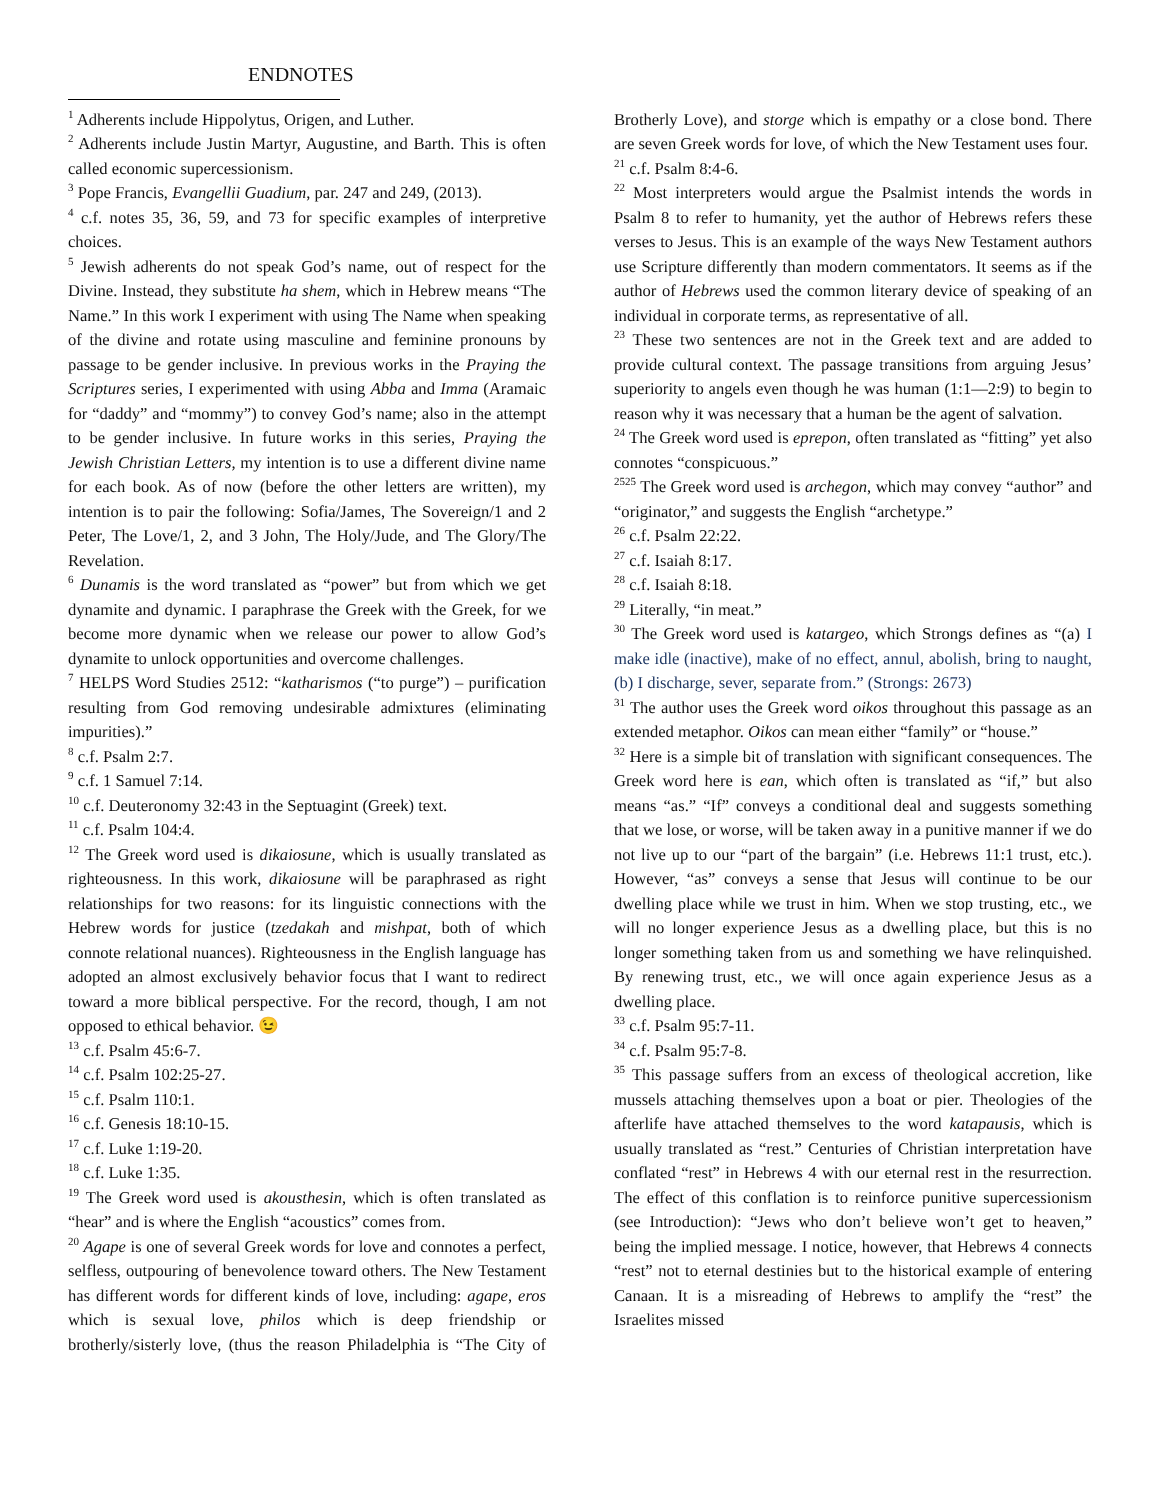ENDNOTES
<sup>1</sup> Adherents include Hippolytus, Origen, and Luther.
<sup>2</sup> Adherents include Justin Martyr, Augustine, and Barth. This is often called economic supercessionism.
<sup>3</sup> Pope Francis, Evangellii Guadium, par. 247 and 249, (2013).
<sup>4</sup> c.f. notes 35, 36, 59, and 73 for specific examples of interpretive choices.
<sup>5</sup> Jewish adherents do not speak God’s name, out of respect for the Divine. Instead, they substitute ha shem, which in Hebrew means “The Name.” In this work I experiment with using The Name when speaking of the divine and rotate using masculine and feminine pronouns by passage to be gender inclusive. In previous works in the Praying the Scriptures series, I experimented with using Abba and Imma (Aramaic for “daddy” and “mommy”) to convey God’s name; also in the attempt to be gender inclusive. In future works in this series, Praying the Jewish Christian Letters, my intention is to use a different divine name for each book. As of now (before the other letters are written), my intention is to pair the following: Sofia/James, The Sovereign/1 and 2 Peter, The Love/1, 2, and 3 John, The Holy/Jude, and The Glory/The Revelation.
<sup>6</sup> Dunamis is the word translated as “power” but from which we get dynamite and dynamic. I paraphrase the Greek with the Greek, for we become more dynamic when we release our power to allow God’s dynamite to unlock opportunities and overcome challenges.
<sup>7</sup> HELPS Word Studies 2512: “katharismos (“to purge”) – purification resulting from God removing undesirable admixtures (eliminating impurities).”
<sup>8</sup> c.f. Psalm 2:7.
<sup>9</sup> c.f. 1 Samuel 7:14.
<sup>10</sup> c.f. Deuteronomy 32:43 in the Septuagint (Greek) text.
<sup>11</sup> c.f. Psalm 104:4.
<sup>12</sup> The Greek word used is dikaiosune, which is usually translated as righteousness. In this work, dikaiosune will be paraphrased as right relationships for two reasons: for its linguistic connections with the Hebrew words for justice (tzedakah and mishpat, both of which connote relational nuances). Righteousness in the English language has adopted an almost exclusively behavior focus that I want to redirect toward a more biblical perspective. For the record, though, I am not opposed to ethical behavior. 😉
<sup>13</sup> c.f. Psalm 45:6-7.
<sup>14</sup> c.f. Psalm 102:25-27.
<sup>15</sup> c.f. Psalm 110:1.
<sup>16</sup> c.f. Genesis 18:10-15.
<sup>17</sup> c.f. Luke 1:19-20.
<sup>18</sup> c.f. Luke 1:35.
<sup>19</sup> The Greek word used is akousthesin, which is often translated as “hear” and is where the English “acoustics” comes from.
<sup>20</sup> Agape is one of several Greek words for love and connotes a perfect, selfless, outpouring of benevolence toward others. The New Testament has different words for different kinds of love, including: agape, eros which is sexual love, philos which is deep friendship or brotherly/sisterly love, (thus the reason Philadelphia is “The City of Brotherly Love), and storge which is empathy or a close bond. There are seven Greek words for love, of which the New Testament uses four.
<sup>21</sup> c.f. Psalm 8:4-6.
<sup>22</sup> Most interpreters would argue the Psalmist intends the words in Psalm 8 to refer to humanity, yet the author of Hebrews refers these verses to Jesus. This is an example of the ways New Testament authors use Scripture differently than modern commentators. It seems as if the author of Hebrews used the common literary device of speaking of an individual in corporate terms, as representative of all.
<sup>23</sup> These two sentences are not in the Greek text and are added to provide cultural context. The passage transitions from arguing Jesus’ superiority to angels even though he was human (1:1—2:9) to begin to reason why it was necessary that a human be the agent of salvation.
<sup>24</sup> The Greek word used is eprepon, often translated as “fitting” yet also connotes “conspicuous.”
<sup>2525</sup> The Greek word used is archegon, which may convey “author” and “originator,” and suggests the English “archetype.”
<sup>26</sup> c.f. Psalm 22:22.
<sup>27</sup> c.f. Isaiah 8:17.
<sup>28</sup> c.f. Isaiah 8:18.
<sup>29</sup> Literally, “in meat.”
<sup>30</sup> The Greek word used is katargeo, which Strongs defines as “(a) I make idle (inactive), make of no effect, annul, abolish, bring to naught, (b) I discharge, sever, separate from.” (Strongs: 2673)
<sup>31</sup> The author uses the Greek word oikos throughout this passage as an extended metaphor. Oikos can mean either “family” or “house.”
<sup>32</sup> Here is a simple bit of translation with significant consequences. The Greek word here is ean, which often is translated as “if,” but also means “as.” “If” conveys a conditional deal and suggests something that we lose, or worse, will be taken away in a punitive manner if we do not live up to our “part of the bargain” (i.e. Hebrews 11:1 trust, etc.). However, “as” conveys a sense that Jesus will continue to be our dwelling place while we trust in him. When we stop trusting, etc., we will no longer experience Jesus as a dwelling place, but this is no longer something taken from us and something we have relinquished. By renewing trust, etc., we will once again experience Jesus as a dwelling place.
<sup>33</sup> c.f. Psalm 95:7-11.
<sup>34</sup> c.f. Psalm 95:7-8.
<sup>35</sup> This passage suffers from an excess of theological accretion, like mussels attaching themselves upon a boat or pier. Theologies of the afterlife have attached themselves to the word katapausis, which is usually translated as “rest.” Centuries of Christian interpretation have conflated “rest” in Hebrews 4 with our eternal rest in the resurrection. The effect of this conflation is to reinforce punitive supercessionism (see Introduction): “Jews who don’t believe won’t get to heaven,” being the implied message. I notice, however, that Hebrews 4 connects “rest” not to eternal destinies but to the historical example of entering Canaan. It is a misreading of Hebrews to amplify the “rest” the Israelites missed